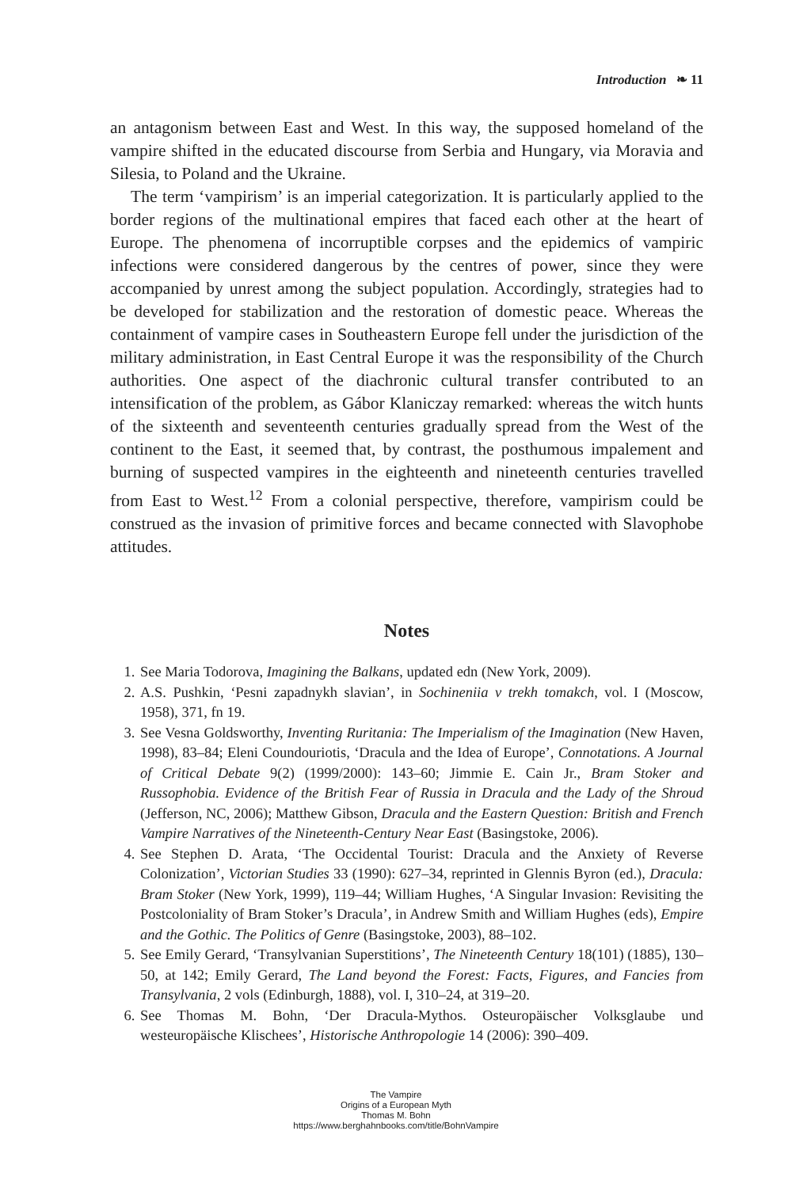Introduction ❧ 11
an antagonism between East and West. In this way, the supposed homeland of the vampire shifted in the educated discourse from Serbia and Hungary, via Moravia and Silesia, to Poland and the Ukraine.
The term ‘vampirism’ is an imperial categorization. It is particularly applied to the border regions of the multinational empires that faced each other at the heart of Europe. The phenomena of incorruptible corpses and the epidemics of vampiric infections were considered dangerous by the centres of power, since they were accompanied by unrest among the subject population. Accordingly, strategies had to be developed for stabilization and the restoration of domestic peace. Whereas the containment of vampire cases in Southeastern Europe fell under the jurisdiction of the military administration, in East Central Europe it was the responsibility of the Church authorities. One aspect of the diachronic cultural transfer contributed to an intensification of the problem, as Gábor Klaniczay remarked: whereas the witch hunts of the sixteenth and seventeenth centuries gradually spread from the West of the continent to the East, it seemed that, by contrast, the posthumous impalement and burning of suspected vampires in the eighteenth and nineteenth centuries travelled from East to West.<sup>12</sup> From a colonial perspective, therefore, vampirism could be construed as the invasion of primitive forces and became connected with Slavophobe attitudes.
Notes
1. See Maria Todorova, Imagining the Balkans, updated edn (New York, 2009).
2. A.S. Pushkin, ‘Pesni zapadnykh slavian’, in Sochineniia v trekh tomakch, vol. I (Moscow, 1958), 371, fn 19.
3. See Vesna Goldsworthy, Inventing Ruritania: The Imperialism of the Imagination (New Haven, 1998), 83–84; Eleni Coundouriotis, ‘Dracula and the Idea of Europe’, Connotations. A Journal of Critical Debate 9(2) (1999/2000): 143–60; Jimmie E. Cain Jr., Bram Stoker and Russophobia. Evidence of the British Fear of Russia in Dracula and the Lady of the Shroud (Jefferson, NC, 2006); Matthew Gibson, Dracula and the Eastern Question: British and French Vampire Narratives of the Nineteenth-Century Near East (Basingstoke, 2006).
4. See Stephen D. Arata, ‘The Occidental Tourist: Dracula and the Anxiety of Reverse Colonization’, Victorian Studies 33 (1990): 627–34, reprinted in Glennis Byron (ed.), Dracula: Bram Stoker (New York, 1999), 119–44; William Hughes, ‘A Singular Invasion: Revisiting the Postcoloniality of Bram Stoker’s Dracula’, in Andrew Smith and William Hughes (eds), Empire and the Gothic. The Politics of Genre (Basingstoke, 2003), 88–102.
5. See Emily Gerard, ‘Transylvanian Superstitions’, The Nineteenth Century 18(101) (1885), 130–50, at 142; Emily Gerard, The Land beyond the Forest: Facts, Figures, and Fancies from Transylvania, 2 vols (Edinburgh, 1888), vol. I, 310–24, at 319–20.
6. See Thomas M. Bohn, ‘Der Dracula-Mythos. Osteuropäischer Volksglaube und westeuropäische Klischees’, Historische Anthropologie 14 (2006): 390–409.
The Vampire
Origins of a European Myth
Thomas M. Bohn
https://www.berghahnbooks.com/title/BohnVampire